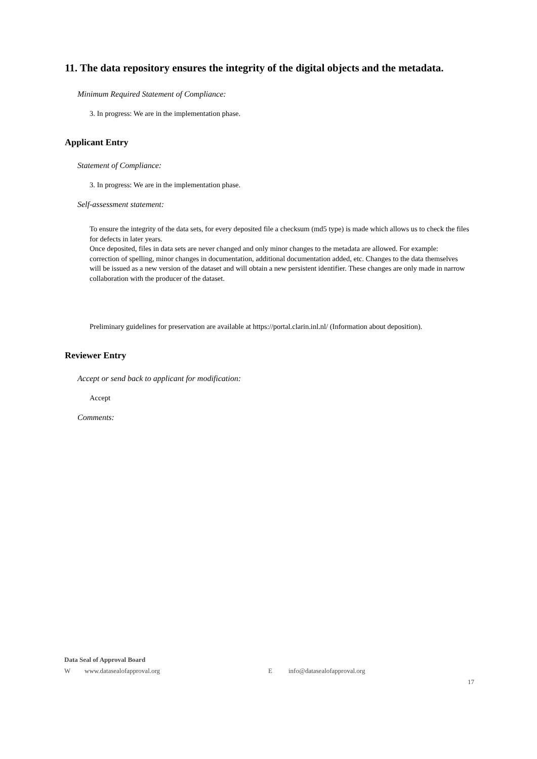11. The data repository ensures the integrity of the digital objects and the metadata.
Minimum Required Statement of Compliance:
3. In progress: We are in the implementation phase.
Applicant Entry
Statement of Compliance:
3. In progress: We are in the implementation phase.
Self-assessment statement:
To ensure the integrity of the data sets, for every deposited file a checksum (md5 type) is made which allows us to check the files for defects in later years.
Once deposited, files in data sets are never changed and only minor changes to the metadata are allowed. For example: correction of spelling, minor changes in documentation, additional documentation added, etc. Changes to the data themselves will be issued as a new version of the dataset and will obtain a new persistent identifier. These changes are only made in narrow collaboration with the producer of the dataset.
Preliminary guidelines for preservation are available at https://portal.clarin.inl.nl/ (Information about deposition).
Reviewer Entry
Accept or send back to applicant for modification:
Accept
Comments:
Data Seal of Approval Board
Wwww.datasealofapproval.org E info@datasealofapproval.org
17